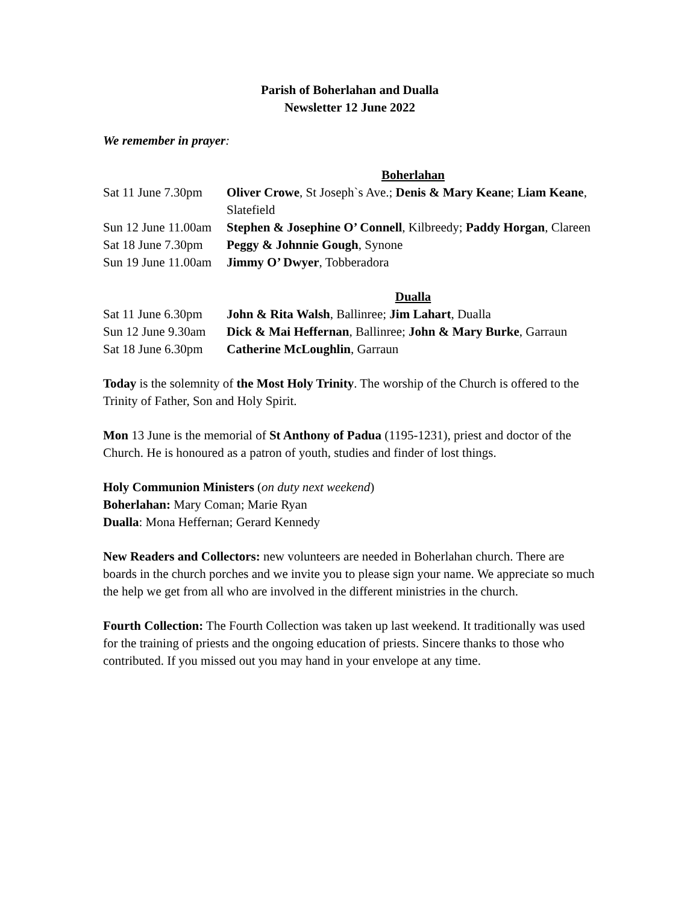Parish of Boherlahan and Dualla
Newsletter 12 June 2022
We remember in prayer:
Boherlahan
| Sat 11 June 7.30pm | Oliver Crowe , St Joseph`s Ave.; Denis & Mary Keane ; Liam Keane , Slatefield |
| Sun 12 June 11.00am | Stephen & Josephine O’ Connell , Kilbreedy; Paddy Horgan , Clareen |
| Sat 18 June 7.30pm | Peggy & Johnnie Gough , Synone |
| Sun 19 June 11.00am | Jimmy O’ Dwyer , Tobberadora |
Dualla
| Sat 11 June 6.30pm | John & Rita Walsh , Ballinree; Jim Lahart , Dualla |
| Sun 12 June 9.30am | Dick & Mai Heffernan , Ballinree; John & Mary Burke , Garraun |
| Sat 18 June 6.30pm | Catherine McLoughlin , Garraun |
Today is the solemnity of the Most Holy Trinity. The worship of the Church is offered to the Trinity of Father, Son and Holy Spirit.
Mon 13 June is the memorial of St Anthony of Padua (1195-1231), priest and doctor of the Church. He is honoured as a patron of youth, studies and finder of lost things.
Holy Communion Ministers (on duty next weekend)
Boherlahan: Mary Coman; Marie Ryan
Dualla: Mona Heffernan; Gerard Kennedy
New Readers and Collectors: new volunteers are needed in Boherlahan church. There are boards in the church porches and we invite you to please sign your name. We appreciate so much the help we get from all who are involved in the different ministries in the church.
Fourth Collection: The Fourth Collection was taken up last weekend. It traditionally was used for the training of priests and the ongoing education of priests. Sincere thanks to those who contributed. If you missed out you may hand in your envelope at any time.